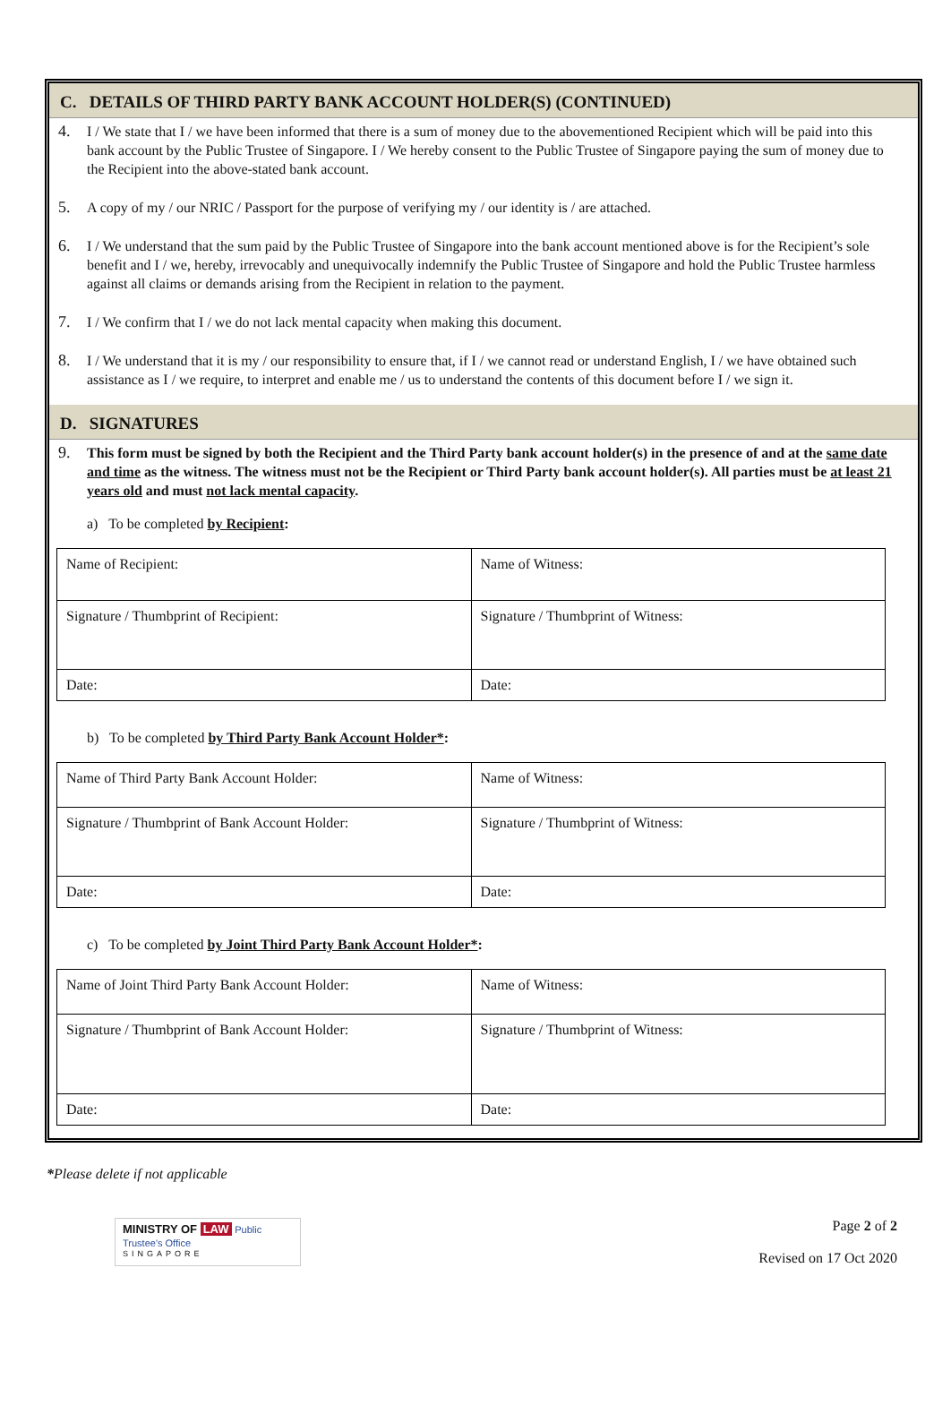C. DETAILS OF THIRD PARTY BANK ACCOUNT HOLDER(S) (CONTINUED)
4. I / We state that I / we have been informed that there is a sum of money due to the abovementioned Recipient which will be paid into this bank account by the Public Trustee of Singapore. I / We hereby consent to the Public Trustee of Singapore paying the sum of money due to the Recipient into the above-stated bank account.
5. A copy of my / our NRIC / Passport for the purpose of verifying my / our identity is / are attached.
6. I / We understand that the sum paid by the Public Trustee of Singapore into the bank account mentioned above is for the Recipient’s sole benefit and I / we, hereby, irrevocably and unequivocally indemnify the Public Trustee of Singapore and hold the Public Trustee harmless against all claims or demands arising from the Recipient in relation to the payment.
7. I / We confirm that I / we do not lack mental capacity when making this document.
8. I / We understand that it is my / our responsibility to ensure that, if I / we cannot read or understand English, I / we have obtained such assistance as I / we require, to interpret and enable me / us to understand the contents of this document before I / we sign it.
D. SIGNATURES
9. This form must be signed by both the Recipient and the Third Party bank account holder(s) in the presence of and at the same date and time as the witness. The witness must not be the Recipient or Third Party bank account holder(s). All parties must be at least 21 years old and must not lack mental capacity.
a) To be completed by Recipient:
| Name of Recipient: | Name of Witness: |
| Signature / Thumbprint of Recipient: | Signature / Thumbprint of Witness: |
| Date: | Date: |
b) To be completed by Third Party Bank Account Holder*:
| Name of Third Party Bank Account Holder: | Name of Witness: |
| Signature / Thumbprint of Bank Account Holder: | Signature / Thumbprint of Witness: |
| Date: | Date: |
c) To be completed by Joint Third Party Bank Account Holder*:
| Name of Joint Third Party Bank Account Holder: | Name of Witness: |
| Signature / Thumbprint of Bank Account Holder: | Signature / Thumbprint of Witness: |
| Date: | Date: |
*Please delete if not applicable
MINISTRY OF LAW Public Trustee's Office
SINGAPORE
Page 2 of 2
Revised on 17 Oct 2020